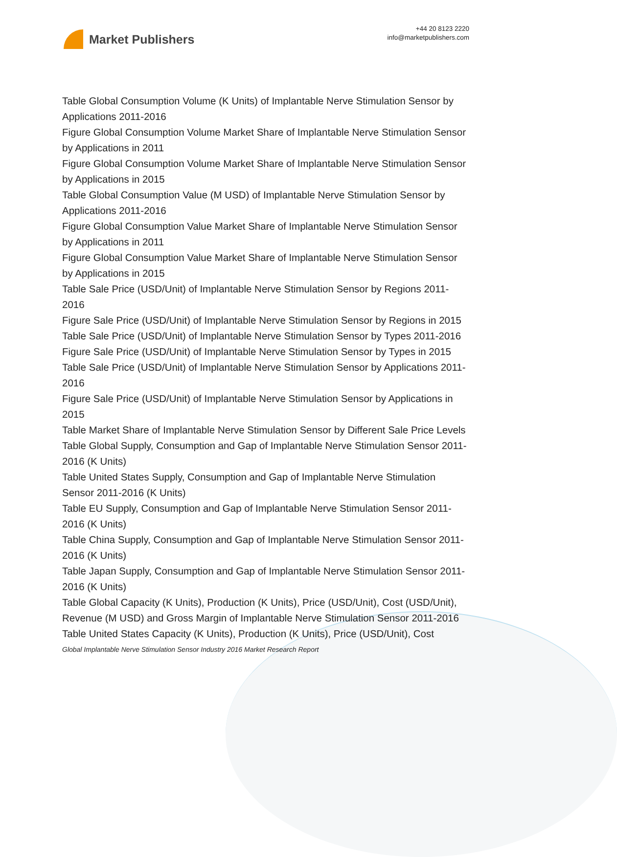Market Publishers
+44 20 8123 2220
info@marketpublishers.com
Table Global Consumption Volume (K Units) of Implantable Nerve Stimulation Sensor by Applications 2011-2016
Figure Global Consumption Volume Market Share of Implantable Nerve Stimulation Sensor by Applications in 2011
Figure Global Consumption Volume Market Share of Implantable Nerve Stimulation Sensor by Applications in 2015
Table Global Consumption Value (M USD) of Implantable Nerve Stimulation Sensor by Applications 2011-2016
Figure Global Consumption Value Market Share of Implantable Nerve Stimulation Sensor by Applications in 2011
Figure Global Consumption Value Market Share of Implantable Nerve Stimulation Sensor by Applications in 2015
Table Sale Price (USD/Unit) of Implantable Nerve Stimulation Sensor by Regions 2011-2016
Figure Sale Price (USD/Unit) of Implantable Nerve Stimulation Sensor by Regions in 2015
Table Sale Price (USD/Unit) of Implantable Nerve Stimulation Sensor by Types 2011-2016
Figure Sale Price (USD/Unit) of Implantable Nerve Stimulation Sensor by Types in 2015
Table Sale Price (USD/Unit) of Implantable Nerve Stimulation Sensor by Applications 2011-2016
Figure Sale Price (USD/Unit) of Implantable Nerve Stimulation Sensor by Applications in 2015
Table Market Share of Implantable Nerve Stimulation Sensor by Different Sale Price Levels
Table Global Supply, Consumption and Gap of Implantable Nerve Stimulation Sensor 2011-2016 (K Units)
Table United States Supply, Consumption and Gap of Implantable Nerve Stimulation Sensor 2011-2016 (K Units)
Table EU Supply, Consumption and Gap of Implantable Nerve Stimulation Sensor 2011-2016 (K Units)
Table China Supply, Consumption and Gap of Implantable Nerve Stimulation Sensor 2011-2016 (K Units)
Table Japan Supply, Consumption and Gap of Implantable Nerve Stimulation Sensor 2011-2016 (K Units)
Table Global Capacity (K Units), Production (K Units), Price (USD/Unit), Cost (USD/Unit), Revenue (M USD) and Gross Margin of Implantable Nerve Stimulation Sensor 2011-2016
Table United States Capacity (K Units), Production (K Units), Price (USD/Unit), Cost
Global Implantable Nerve Stimulation Sensor Industry 2016 Market Research Report